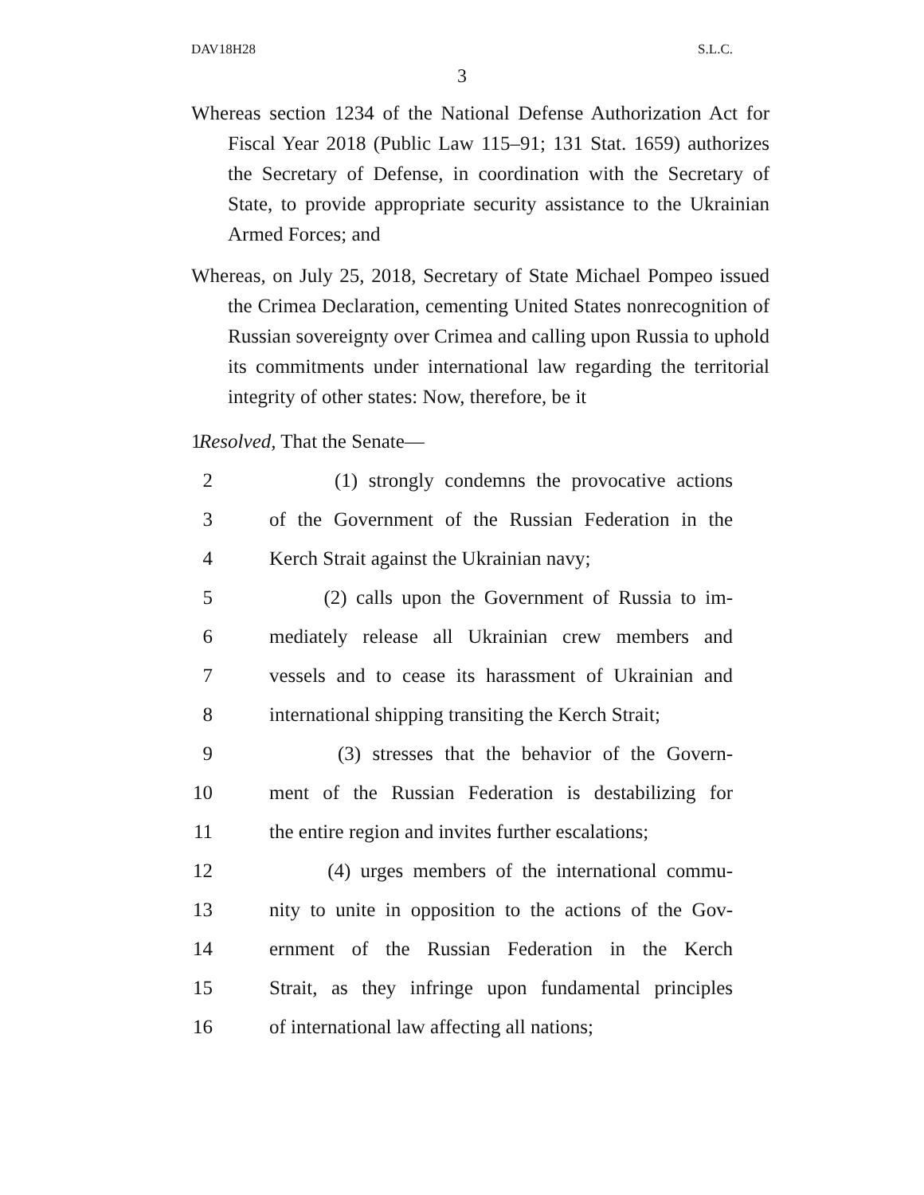DAV18H28 S.L.C.
3
Whereas section 1234 of the National Defense Authorization Act for Fiscal Year 2018 (Public Law 115–91; 131 Stat. 1659) authorizes the Secretary of Defense, in coordination with the Secretary of State, to provide appropriate security assistance to the Ukrainian Armed Forces; and
Whereas, on July 25, 2018, Secretary of State Michael Pompeo issued the Crimea Declaration, cementing United States nonrecognition of Russian sovereignty over Crimea and calling upon Russia to uphold its commitments under international law regarding the territorial integrity of other states: Now, therefore, be it
1 Resolved, That the Senate—
2 (1) strongly condemns the provocative actions
3 of the Government of the Russian Federation in the
4 Kerch Strait against the Ukrainian navy;
5 (2) calls upon the Government of Russia to im-
6 mediately release all Ukrainian crew members and
7 vessels and to cease its harassment of Ukrainian and
8 international shipping transiting the Kerch Strait;
9 (3) stresses that the behavior of the Govern-
10 ment of the Russian Federation is destabilizing for
11 the entire region and invites further escalations;
12 (4) urges members of the international commu-
13 nity to unite in opposition to the actions of the Gov-
14 ernment of the Russian Federation in the Kerch
15 Strait, as they infringe upon fundamental principles
16 of international law affecting all nations;